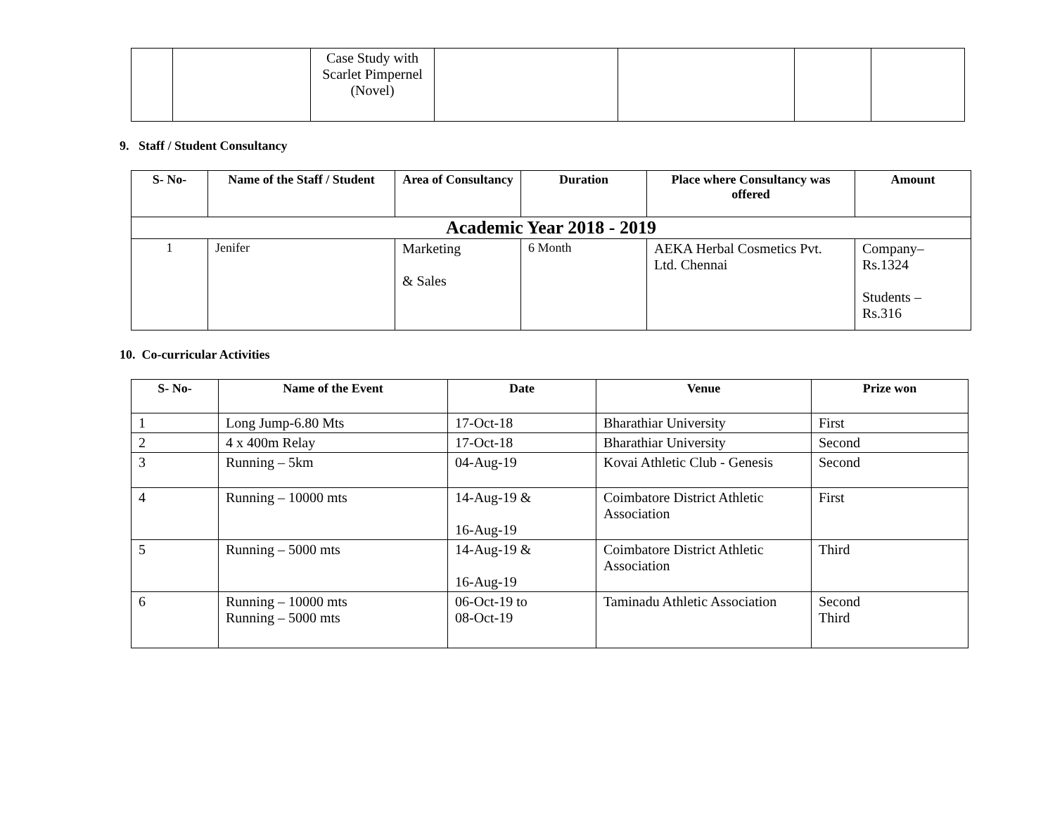| | | Case Study with Scarlet Pimpernel (Novel) | | | | |
9. Staff / Student Consultancy
| S- No- | Name of the Staff / Student | Area of Consultancy | Duration | Place where Consultancy was offered | Amount |
| --- | --- | --- | --- | --- | --- |
| Academic Year 2018 - 2019 | | | | | |
| 1 | Jenifer | Marketing & Sales | 6 Month | AEKA Herbal Cosmetics Pvt. Ltd. Chennai | Company–Rs.1324 Students – Rs.316 |
10. Co-curricular Activities
| S- No- | Name of the Event | Date | Venue | Prize won |
| --- | --- | --- | --- | --- |
| 1 | Long Jump-6.80 Mts | 17-Oct-18 | Bharathiar University | First |
| 2 | 4 x 400m Relay | 17-Oct-18 | Bharathiar University | Second |
| 3 | Running – 5km | 04-Aug-19 | Kovai Athletic Club - Genesis | Second |
| 4 | Running – 10000 mts | 14-Aug-19 & 16-Aug-19 | Coimbatore District Athletic Association | First |
| 5 | Running – 5000 mts | 14-Aug-19 & 16-Aug-19 | Coimbatore District Athletic Association | Third |
| 6 | Running – 10000 mts Running – 5000 mts | 06-Oct-19 to 08-Oct-19 | Taminadu Athletic Association | Second Third |